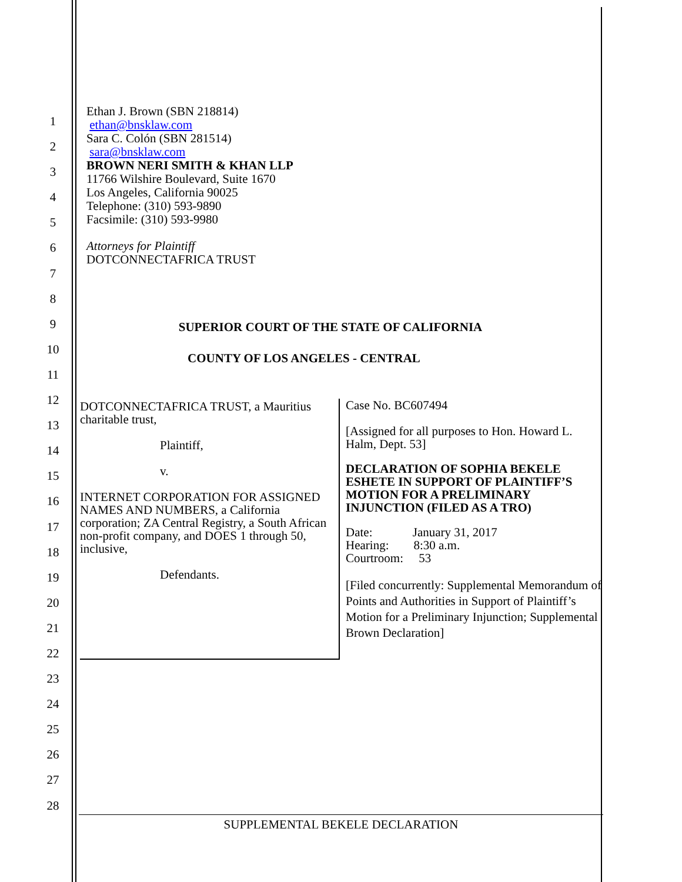1
2
3
4
5
6
7
8
9
10
11
12
13
14
15
16
17
18
19
20
21
22
23
24
25
26
27
28
Ethan J. Brown (SBN 218814)
ethan@bnsklaw.com
Sara C. Colón (SBN 281514)
sara@bnsklaw.com
BROWN NERI SMITH & KHAN LLP
11766 Wilshire Boulevard, Suite 1670
Los Angeles, California 90025
Telephone: (310) 593-9890
Facsimile: (310) 593-9980
Attorneys for Plaintiff
DOTCONNECTAFRICA TRUST
SUPERIOR COURT OF THE STATE OF CALIFORNIA
COUNTY OF LOS ANGELES - CENTRAL
DOTCONNECTAFRICA TRUST, a Mauritius charitable trust,
Plaintiff,
v.
INTERNET CORPORATION FOR ASSIGNED NAMES AND NUMBERS, a California corporation; ZA Central Registry, a South African non-profit company, and DOES 1 through 50, inclusive,
Defendants.
Case No. BC607494
[Assigned for all purposes to Hon. Howard L. Halm, Dept. 53]
DECLARATION OF SOPHIA BEKELE ESHETE IN SUPPORT OF PLAINTIFF’S MOTION FOR A PRELIMINARY INJUNCTION (FILED AS A TRO)
Date: January 31, 2017
Hearing: 8:30 a.m.
Courtroom: 53
[Filed concurrently: Supplemental Memorandum of Points and Authorities in Support of Plaintiff’s Motion for a Preliminary Injunction; Supplemental Brown Declaration]
SUPPLEMENTAL BEKELE DECLARATION